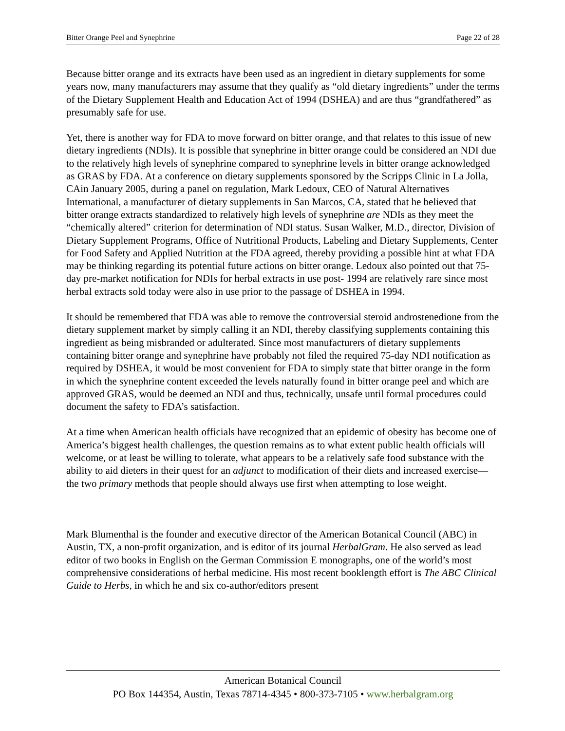Bitter Orange Peel and Synephrine Page 22 of 28
Because bitter orange and its extracts have been used as an ingredient in dietary supplements for some years now, many manufacturers may assume that they qualify as “old dietary ingredients” under the terms of the Dietary Supplement Health and Education Act of 1994 (DSHEA) and are thus “grandfathered” as presumably safe for use.
Yet, there is another way for FDA to move forward on bitter orange, and that relates to this issue of new dietary ingredients (NDIs). It is possible that synephrine in bitter orange could be considered an NDI due to the relatively high levels of synephrine compared to synephrine levels in bitter orange acknowledged as GRAS by FDA. At a conference on dietary supplements sponsored by the Scripps Clinic in La Jolla, CAin January 2005, during a panel on regulation, Mark Ledoux, CEO of Natural Alternatives International, a manufacturer of dietary supplements in San Marcos, CA, stated that he believed that bitter orange extracts standardized to relatively high levels of synephrine are NDIs as they meet the “chemically altered” criterion for determination of NDI status. Susan Walker, M.D., director, Division of Dietary Supplement Programs, Office of Nutritional Products, Labeling and Dietary Supplements, Center for Food Safety and Applied Nutrition at the FDA agreed, thereby providing a possible hint at what FDA may be thinking regarding its potential future actions on bitter orange. Ledoux also pointed out that 75-day pre-market notification for NDIs for herbal extracts in use post- 1994 are relatively rare since most herbal extracts sold today were also in use prior to the passage of DSHEA in 1994.
It should be remembered that FDA was able to remove the controversial steroid androstenedione from the dietary supplement market by simply calling it an NDI, thereby classifying supplements containing this ingredient as being misbranded or adulterated. Since most manufacturers of dietary supplements containing bitter orange and synephrine have probably not filed the required 75-day NDI notification as required by DSHEA, it would be most convenient for FDA to simply state that bitter orange in the form in which the synephrine content exceeded the levels naturally found in bitter orange peel and which are approved GRAS, would be deemed an NDI and thus, technically, unsafe until formal procedures could document the safety to FDA’s satisfaction.
At a time when American health officials have recognized that an epidemic of obesity has become one of America’s biggest health challenges, the question remains as to what extent public health officials will welcome, or at least be willing to tolerate, what appears to be a relatively safe food substance with the ability to aid dieters in their quest for an adjunct to modification of their diets and increased exercise—the two primary methods that people should always use first when attempting to lose weight.
Mark Blumenthal is the founder and executive director of the American Botanical Council (ABC) in Austin, TX, a non-profit organization, and is editor of its journal HerbalGram. He also served as lead editor of two books in English on the German Commission E monographs, one of the world’s most comprehensive considerations of herbal medicine. His most recent booklength effort is The ABC Clinical Guide to Herbs, in which he and six co-author/editors present
American Botanical Council
PO Box 144354, Austin, Texas 78714-4345 • 800-373-7105 • www.herbalgram.org